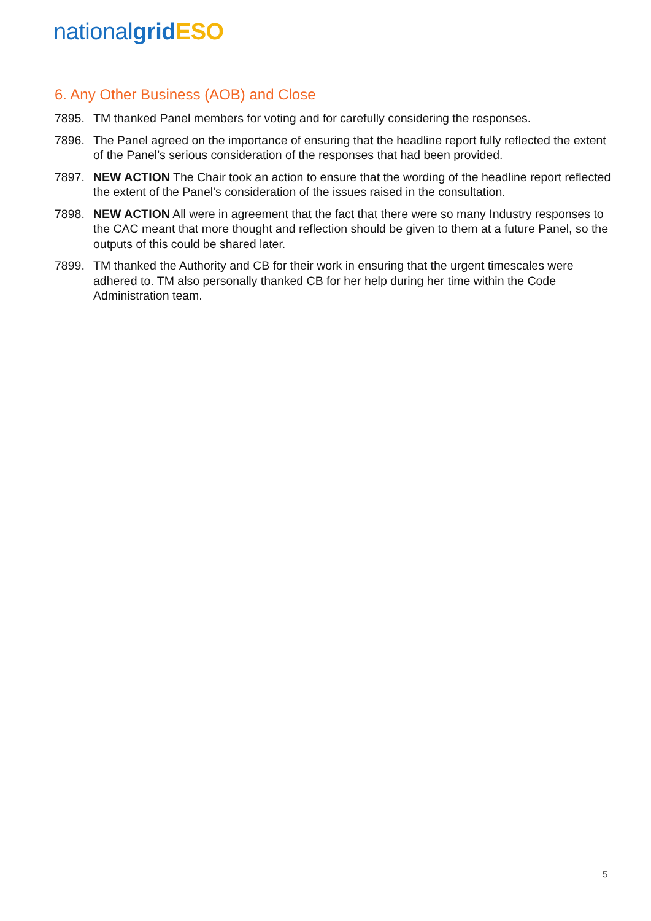national grid ESO
6. Any Other Business (AOB) and Close
7895. TM thanked Panel members for voting and for carefully considering the responses.
7896. The Panel agreed on the importance of ensuring that the headline report fully reflected the extent of the Panel’s serious consideration of the responses that had been provided.
7897. NEW ACTION The Chair took an action to ensure that the wording of the headline report reflected the extent of the Panel’s consideration of the issues raised in the consultation.
7898. NEW ACTION All were in agreement that the fact that there were so many Industry responses to the CAC meant that more thought and reflection should be given to them at a future Panel, so the outputs of this could be shared later.
7899. TM thanked the Authority and CB for their work in ensuring that the urgent timescales were adhered to. TM also personally thanked CB for her help during her time within the Code Administration team.
5